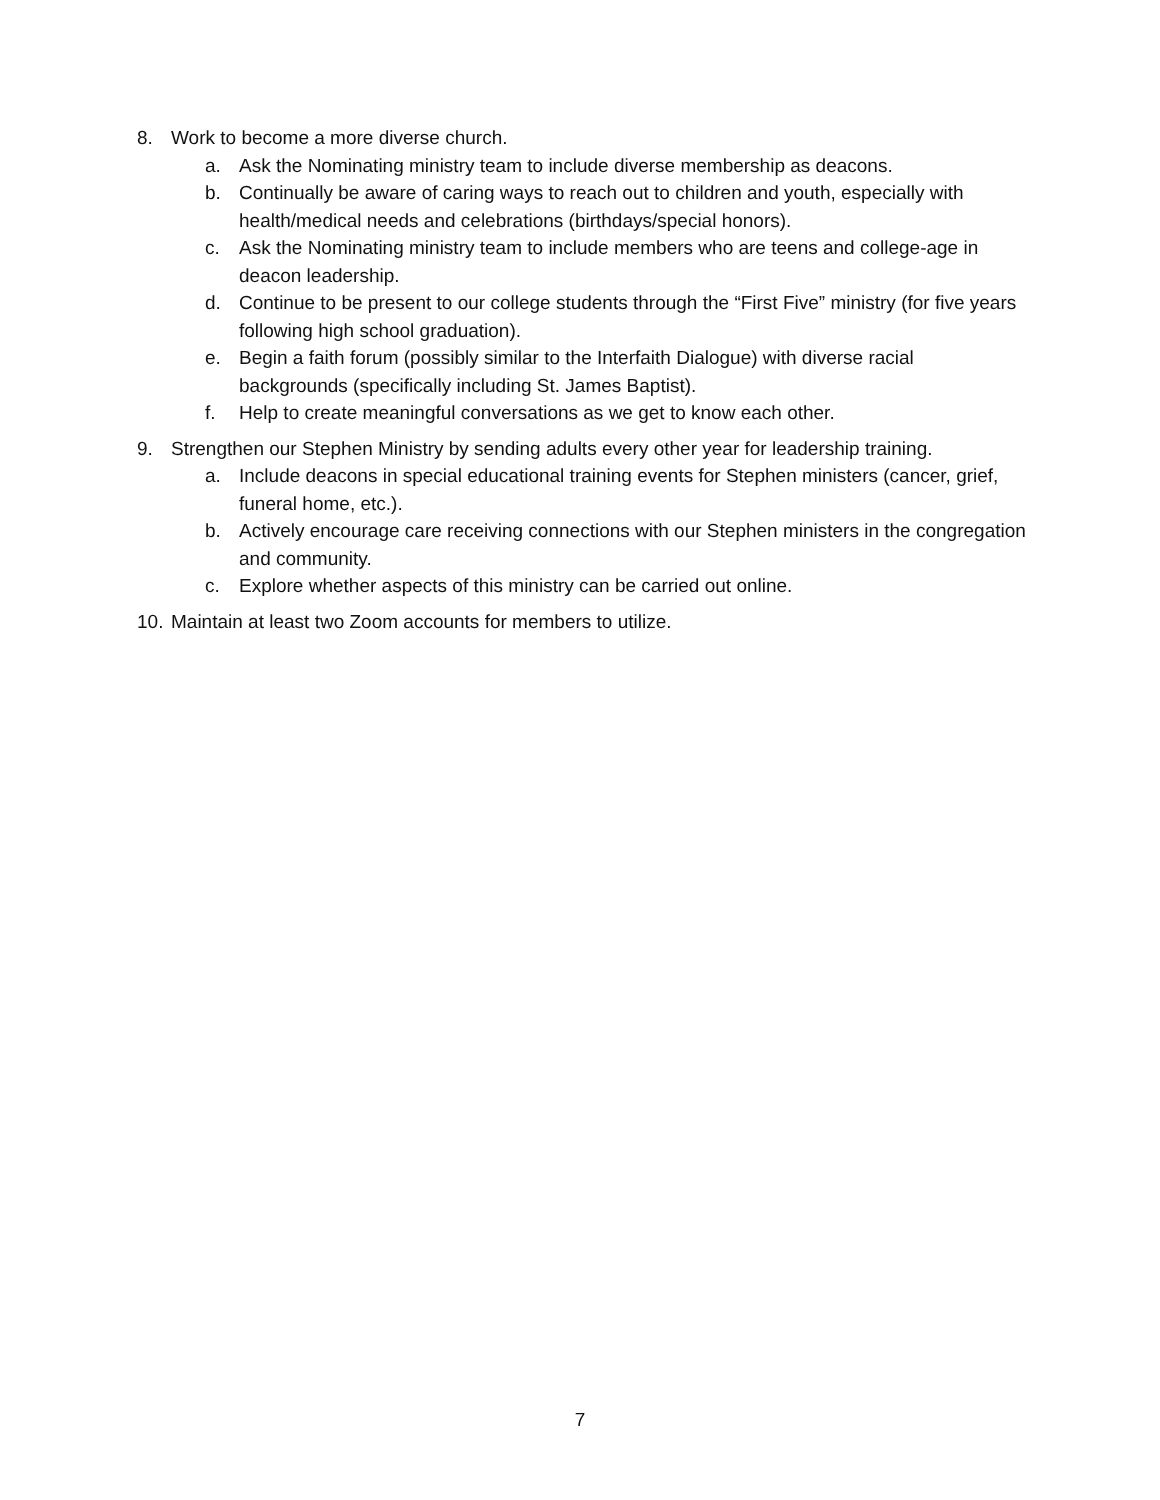8. Work to become a more diverse church.
a. Ask the Nominating ministry team to include diverse membership as deacons.
b. Continually be aware of caring ways to reach out to children and youth, especially with health/medical needs and celebrations (birthdays/special honors).
c. Ask the Nominating ministry team to include members who are teens and college-age in deacon leadership.
d. Continue to be present to our college students through the “First Five” ministry (for five years following high school graduation).
e. Begin a faith forum (possibly similar to the Interfaith Dialogue) with diverse racial backgrounds (specifically including St. James Baptist).
f. Help to create meaningful conversations as we get to know each other.
9. Strengthen our Stephen Ministry by sending adults every other year for leadership training.
a. Include deacons in special educational training events for Stephen ministers (cancer, grief, funeral home, etc.).
b. Actively encourage care receiving connections with our Stephen ministers in the congregation and community.
c. Explore whether aspects of this ministry can be carried out online.
10. Maintain at least two Zoom accounts for members to utilize.
7